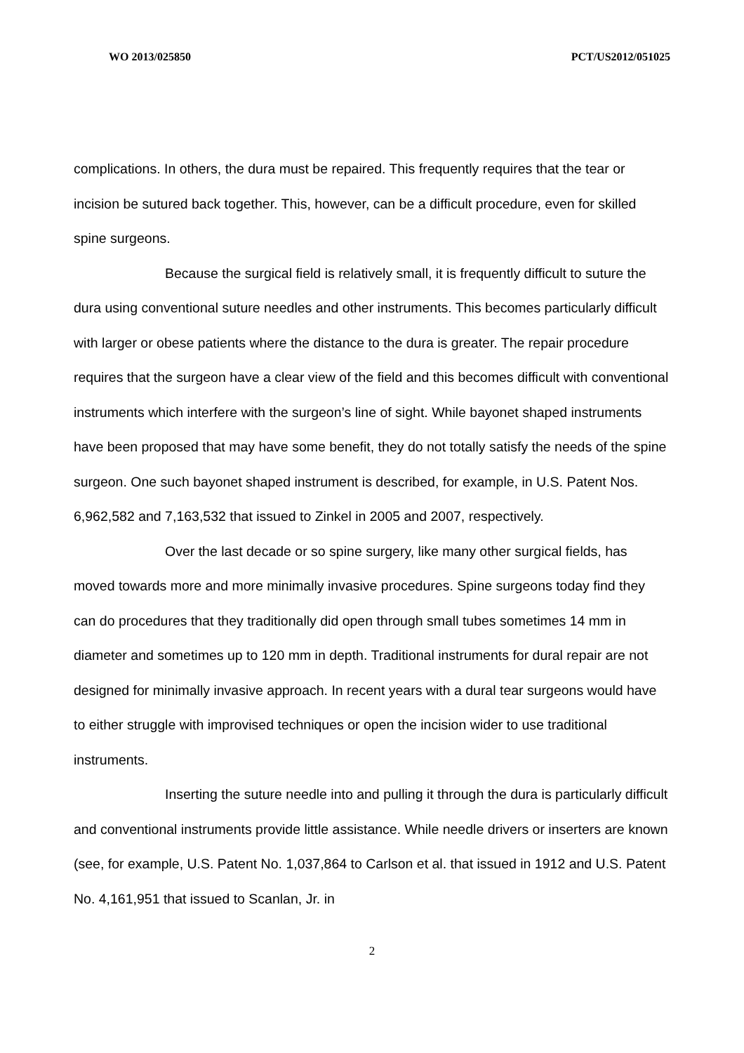WO 2013/025850 PCT/US2012/051025
complications. In others, the dura must be repaired. This frequently requires that the tear or incision be sutured back together. This, however, can be a difficult procedure, even for skilled spine surgeons.
Because the surgical field is relatively small, it is frequently difficult to suture the dura using conventional suture needles and other instruments. This becomes particularly difficult with larger or obese patients where the distance to the dura is greater. The repair procedure requires that the surgeon have a clear view of the field and this becomes difficult with conventional instruments which interfere with the surgeon’s line of sight. While bayonet shaped instruments have been proposed that may have some benefit, they do not totally satisfy the needs of the spine surgeon. One such bayonet shaped instrument is described, for example, in U.S. Patent Nos. 6,962,582 and 7,163,532 that issued to Zinkel in 2005 and 2007, respectively.
Over the last decade or so spine surgery, like many other surgical fields, has moved towards more and more minimally invasive procedures. Spine surgeons today find they can do procedures that they traditionally did open through small tubes sometimes 14 mm in diameter and sometimes up to 120 mm in depth. Traditional instruments for dural repair are not designed for minimally invasive approach. In recent years with a dural tear surgeons would have to either struggle with improvised techniques or open the incision wider to use traditional instruments.
Inserting the suture needle into and pulling it through the dura is particularly difficult and conventional instruments provide little assistance. While needle drivers or inserters are known (see, for example, U.S. Patent No. 1,037,864 to Carlson et al. that issued in 1912 and U.S. Patent No. 4,161,951 that issued to Scanlan, Jr. in
2